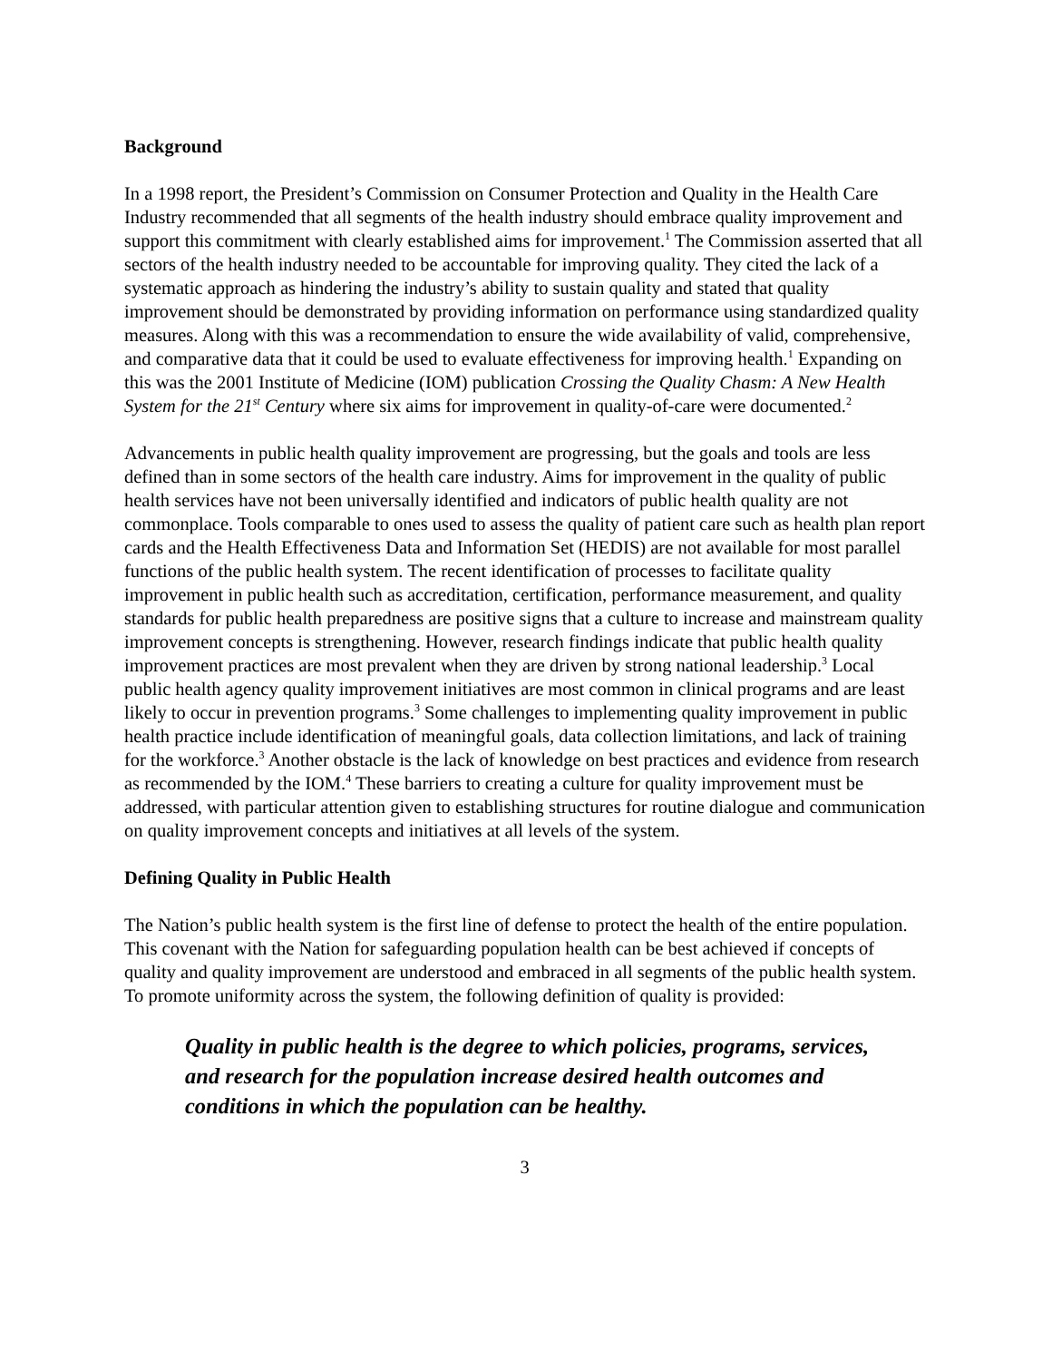Background
In a 1998 report, the President’s Commission on Consumer Protection and Quality in the Health Care Industry recommended that all segments of the health industry should embrace quality improvement and support this commitment with clearly established aims for improvement.<sup>1</sup> The Commission asserted that all sectors of the health industry needed to be accountable for improving quality. They cited the lack of a systematic approach as hindering the industry’s ability to sustain quality and stated that quality improvement should be demonstrated by providing information on performance using standardized quality measures. Along with this was a recommendation to ensure the wide availability of valid, comprehensive, and comparative data that it could be used to evaluate effectiveness for improving health.<sup>1</sup> Expanding on this was the 2001 Institute of Medicine (IOM) publication Crossing the Quality Chasm: A New Health System for the 21<sup>st</sup> Century where six aims for improvement in quality-of-care were documented.<sup>2</sup>
Advancements in public health quality improvement are progressing, but the goals and tools are less defined than in some sectors of the health care industry. Aims for improvement in the quality of public health services have not been universally identified and indicators of public health quality are not commonplace. Tools comparable to ones used to assess the quality of patient care such as health plan report cards and the Health Effectiveness Data and Information Set (HEDIS) are not available for most parallel functions of the public health system. The recent identification of processes to facilitate quality improvement in public health such as accreditation, certification, performance measurement, and quality standards for public health preparedness are positive signs that a culture to increase and mainstream quality improvement concepts is strengthening. However, research findings indicate that public health quality improvement practices are most prevalent when they are driven by strong national leadership.<sup>3</sup> Local public health agency quality improvement initiatives are most common in clinical programs and are least likely to occur in prevention programs.<sup>3</sup> Some challenges to implementing quality improvement in public health practice include identification of meaningful goals, data collection limitations, and lack of training for the workforce.<sup>3</sup> Another obstacle is the lack of knowledge on best practices and evidence from research as recommended by the IOM.<sup>4</sup> These barriers to creating a culture for quality improvement must be addressed, with particular attention given to establishing structures for routine dialogue and communication on quality improvement concepts and initiatives at all levels of the system.
Defining Quality in Public Health
The Nation’s public health system is the first line of defense to protect the health of the entire population. This covenant with the Nation for safeguarding population health can be best achieved if concepts of quality and quality improvement are understood and embraced in all segments of the public health system. To promote uniformity across the system, the following definition of quality is provided:
Quality in public health is the degree to which policies, programs, services, and research for the population increase desired health outcomes and conditions in which the population can be healthy.
3